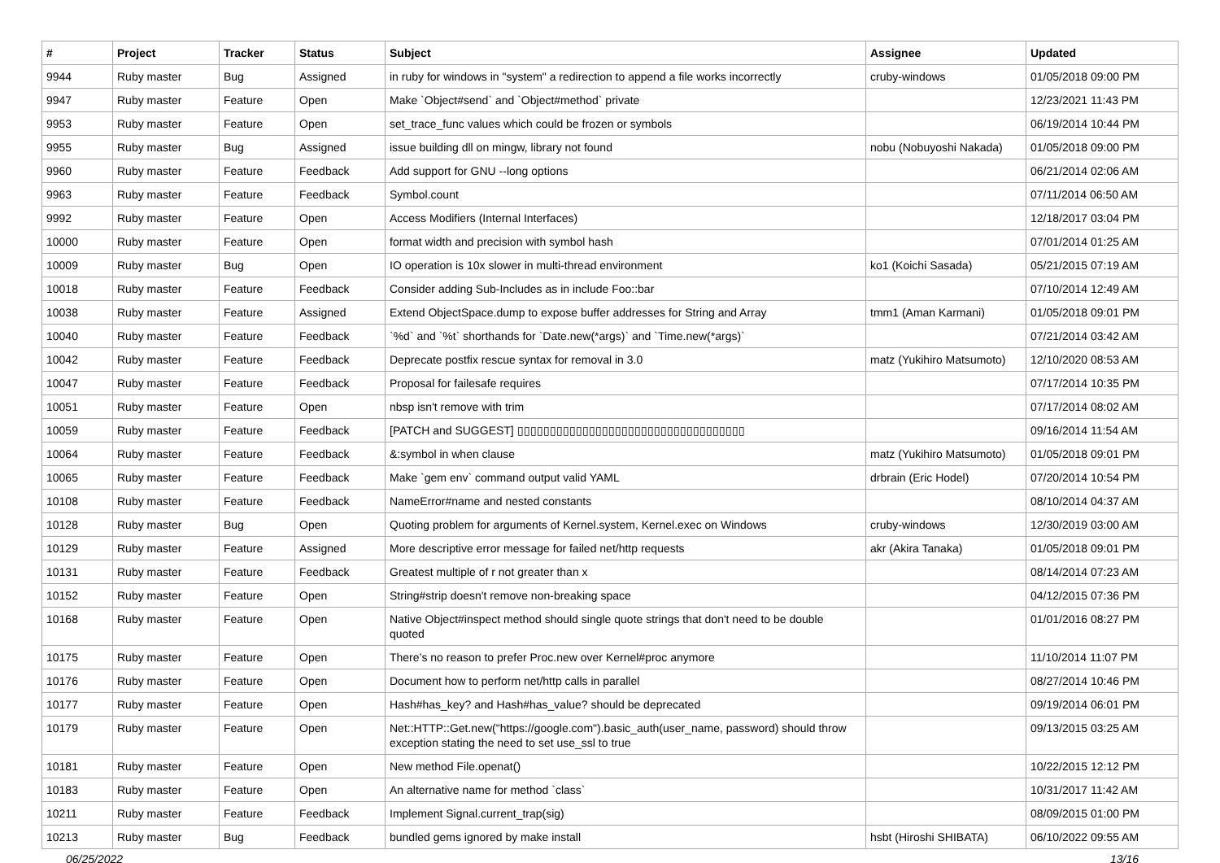| # | Project | Tracker | Status | Subject | Assignee | Updated |
| --- | --- | --- | --- | --- | --- | --- |
| 9944 | Ruby master | Bug | Assigned | in ruby for windows in "system" a redirection to append a file works incorrectly | cruby-windows | 01/05/2018 09:00 PM |
| 9947 | Ruby master | Feature | Open | Make `Object#send` and `Object#method` private | | 12/23/2021 11:43 PM |
| 9953 | Ruby master | Feature | Open | set_trace_func values which could be frozen or symbols | | 06/19/2014 10:44 PM |
| 9955 | Ruby master | Bug | Assigned | issue building dll on mingw, library not found | nobu (Nobuyoshi Nakada) | 01/05/2018 09:00 PM |
| 9960 | Ruby master | Feature | Feedback | Add support for GNU --long options | | 06/21/2014 02:06 AM |
| 9963 | Ruby master | Feature | Feedback | Symbol.count | | 07/11/2014 06:50 AM |
| 9992 | Ruby master | Feature | Open | Access Modifiers (Internal Interfaces) | | 12/18/2017 03:04 PM |
| 10000 | Ruby master | Feature | Open | format width and precision with symbol hash | | 07/01/2014 01:25 AM |
| 10009 | Ruby master | Bug | Open | IO operation is 10x slower in multi-thread environment | ko1 (Koichi Sasada) | 05/21/2015 07:19 AM |
| 10018 | Ruby master | Feature | Feedback | Consider adding Sub-Includes as in include Foo::bar | | 07/10/2014 12:49 AM |
| 10038 | Ruby master | Feature | Assigned | Extend ObjectSpace.dump to expose buffer addresses for String and Array | tmm1 (Aman Karmani) | 01/05/2018 09:01 PM |
| 10040 | Ruby master | Feature | Feedback | `%d` and `%t` shorthands for `Date.new(*args)` and `Time.new(*args)` | | 07/21/2014 03:42 AM |
| 10042 | Ruby master | Feature | Feedback | Deprecate postfix rescue syntax for removal in 3.0 | matz (Yukihiro Matsumoto) | 12/10/2020 08:53 AM |
| 10047 | Ruby master | Feature | Feedback | Proposal for failesafe requires | | 07/17/2014 10:35 PM |
| 10051 | Ruby master | Feature | Open | nbsp isn't remove with trim | | 07/17/2014 08:02 AM |
| 10059 | Ruby master | Feature | Feedback | [PATCH and SUGGEST] ▯▯▯▯▯▯▯▯▯▯▯▯▯▯▯▯▯▯▯▯▯▯▯▯▯▯▯▯▯▯▯▯▯▯▯ | | 09/16/2014 11:54 AM |
| 10064 | Ruby master | Feature | Feedback | &:symbol in when clause | matz (Yukihiro Matsumoto) | 01/05/2018 09:01 PM |
| 10065 | Ruby master | Feature | Feedback | Make `gem env` command output valid YAML | drbrain (Eric Hodel) | 07/20/2014 10:54 PM |
| 10108 | Ruby master | Feature | Feedback | NameError#name and nested constants | | 08/10/2014 04:37 AM |
| 10128 | Ruby master | Bug | Open | Quoting problem for arguments of Kernel.system, Kernel.exec on Windows | cruby-windows | 12/30/2019 03:00 AM |
| 10129 | Ruby master | Feature | Assigned | More descriptive error message for failed net/http requests | akr (Akira Tanaka) | 01/05/2018 09:01 PM |
| 10131 | Ruby master | Feature | Feedback | Greatest multiple of r not greater than x | | 08/14/2014 07:23 AM |
| 10152 | Ruby master | Feature | Open | String#strip doesn't remove non-breaking space | | 04/12/2015 07:36 PM |
| 10168 | Ruby master | Feature | Open | Native Object#inspect method should single quote strings that don't need to be double quoted | | 01/01/2016 08:27 PM |
| 10175 | Ruby master | Feature | Open | There’s no reason to prefer Proc.new over Kernel#proc anymore | | 11/10/2014 11:07 PM |
| 10176 | Ruby master | Feature | Open | Document how to perform net/http calls in parallel | | 08/27/2014 10:46 PM |
| 10177 | Ruby master | Feature | Open | Hash#has_key? and Hash#has_value? should be deprecated | | 09/19/2014 06:01 PM |
| 10179 | Ruby master | Feature | Open | Net::HTTP::Get.new("https://google.com").basic_auth(user_name, password) should throw exception stating the need to set use_ssl to true | | 09/13/2015 03:25 AM |
| 10181 | Ruby master | Feature | Open | New method File.openat() | | 10/22/2015 12:12 PM |
| 10183 | Ruby master | Feature | Open | An alternative name for method `class` | | 10/31/2017 11:42 AM |
| 10211 | Ruby master | Feature | Feedback | Implement Signal.current_trap(sig) | | 08/09/2015 01:00 PM |
| 10213 | Ruby master | Bug | Feedback | bundled gems ignored by make install | hsbt (Hiroshi SHIBATA) | 06/10/2022 09:55 AM |
06/25/2022 13/16